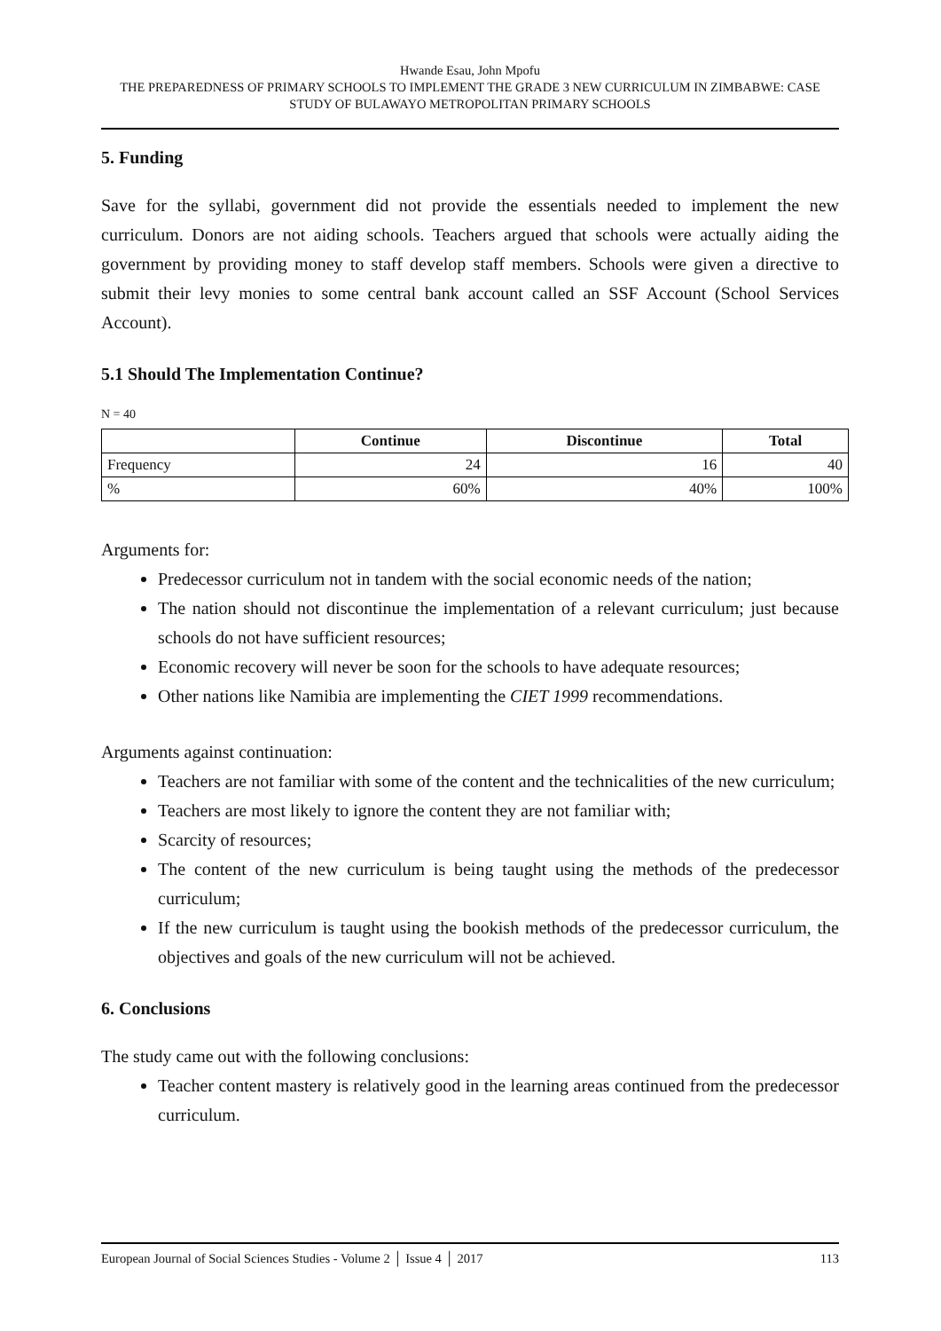Hwande Esau, John Mpofu
THE PREPAREDNESS OF PRIMARY SCHOOLS TO IMPLEMENT THE GRADE 3 NEW CURRICULUM IN ZIMBABWE: CASE STUDY OF BULAWAYO METROPOLITAN PRIMARY SCHOOLS
5. Funding
Save for the syllabi, government did not provide the essentials needed to implement the new curriculum. Donors are not aiding schools. Teachers argued that schools were actually aiding the government by providing money to staff develop staff members. Schools were given a directive to submit their levy monies to some central bank account called an SSF Account (School Services Account).
5.1 Should The Implementation Continue?
N = 40
| | Continue | Discontinue | Total |
| --- | --- | --- | --- |
| Frequency | 24 | 16 | 40 |
| % | 60% | 40% | 100% |
Arguments for:
Predecessor curriculum not in tandem with the social economic needs of the nation;
The nation should not discontinue the implementation of a relevant curriculum; just because schools do not have sufficient resources;
Economic recovery will never be soon for the schools to have adequate resources;
Other nations like Namibia are implementing the CIET 1999 recommendations.
Arguments against continuation:
Teachers are not familiar with some of the content and the technicalities of the new curriculum;
Teachers are most likely to ignore the content they are not familiar with;
Scarcity of resources;
The content of the new curriculum is being taught using the methods of the predecessor curriculum;
If the new curriculum is taught using the bookish methods of the predecessor curriculum, the objectives and goals of the new curriculum will not be achieved.
6. Conclusions
The study came out with the following conclusions:
Teacher content mastery is relatively good in the learning areas continued from the predecessor curriculum.
European Journal of Social Sciences Studies - Volume 2 │ Issue 4 │ 2017 113